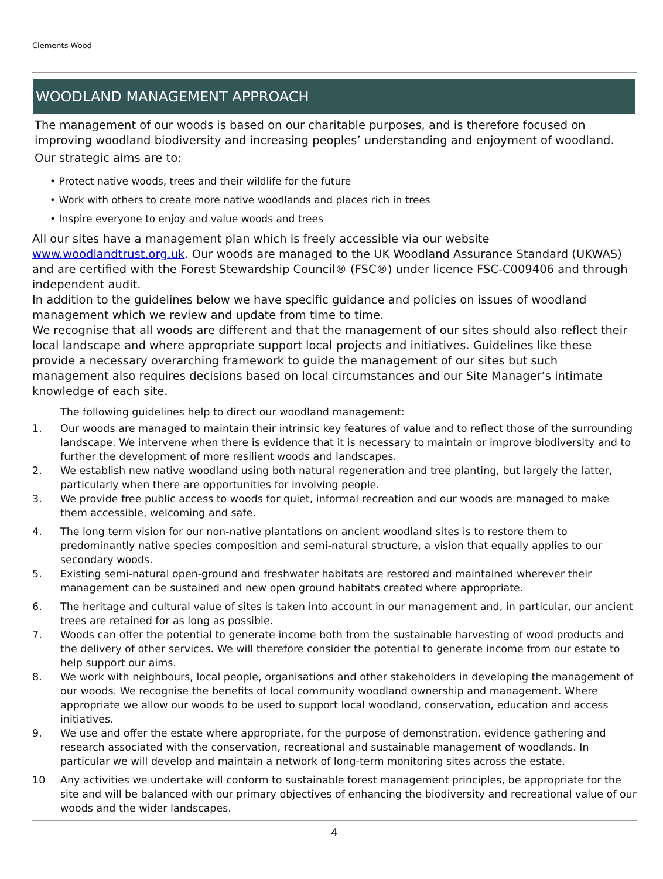Clements Wood
WOODLAND MANAGEMENT APPROACH
The management of our woods is based on our charitable purposes, and is therefore focused on improving woodland biodiversity and increasing peoples’ understanding and enjoyment of woodland.
Our strategic aims are to:
• Protect native woods, trees and their wildlife for the future
• Work with others to create more native woodlands and places rich in trees
• Inspire everyone to enjoy and value woods and trees
All our sites have a management plan which is freely accessible via our website www.woodlandtrust.org.uk. Our woods are managed to the UK Woodland Assurance Standard (UKWAS) and are certified with the Forest Stewardship Council® (FSC®) under licence FSC-C009406 and through independent audit.
In addition to the guidelines below we have specific guidance and policies on issues of woodland management which we review and update from time to time.
We recognise that all woods are different and that the management of our sites should also reflect their local landscape and where appropriate support local projects and initiatives. Guidelines like these provide a necessary overarching framework to guide the management of our sites but such management also requires decisions based on local circumstances and our Site Manager’s intimate knowledge of each site.
The following guidelines help to direct our woodland management:
1. Our woods are managed to maintain their intrinsic key features of value and to reflect those of the surrounding landscape. We intervene when there is evidence that it is necessary to maintain or improve biodiversity and to further the development of more resilient woods and landscapes.
2. We establish new native woodland using both natural regeneration and tree planting, but largely the latter, particularly when there are opportunities for involving people.
3. We provide free public access to woods for quiet, informal recreation and our woods are managed to make them accessible, welcoming and safe.
4. The long term vision for our non-native plantations on ancient woodland sites is to restore them to predominantly native species composition and semi-natural structure, a vision that equally applies to our secondary woods.
5. Existing semi-natural open-ground and freshwater habitats are restored and maintained wherever their management can be sustained and new open ground habitats created where appropriate.
6. The heritage and cultural value of sites is taken into account in our management and, in particular, our ancient trees are retained for as long as possible.
7. Woods can offer the potential to generate income both from the sustainable harvesting of wood products and the delivery of other services. We will therefore consider the potential to generate income from our estate to help support our aims.
8. We work with neighbours, local people, organisations and other stakeholders in developing the management of our woods. We recognise the benefits of local community woodland ownership and management. Where appropriate we allow our woods to be used to support local woodland, conservation, education and access initiatives.
9. We use and offer the estate where appropriate, for the purpose of demonstration, evidence gathering and research associated with the conservation, recreational and sustainable management of woodlands. In particular we will develop and maintain a network of long-term monitoring sites across the estate.
10 Any activities we undertake will conform to sustainable forest management principles, be appropriate for the site and will be balanced with our primary objectives of enhancing the biodiversity and recreational value of our woods and the wider landscapes.
4